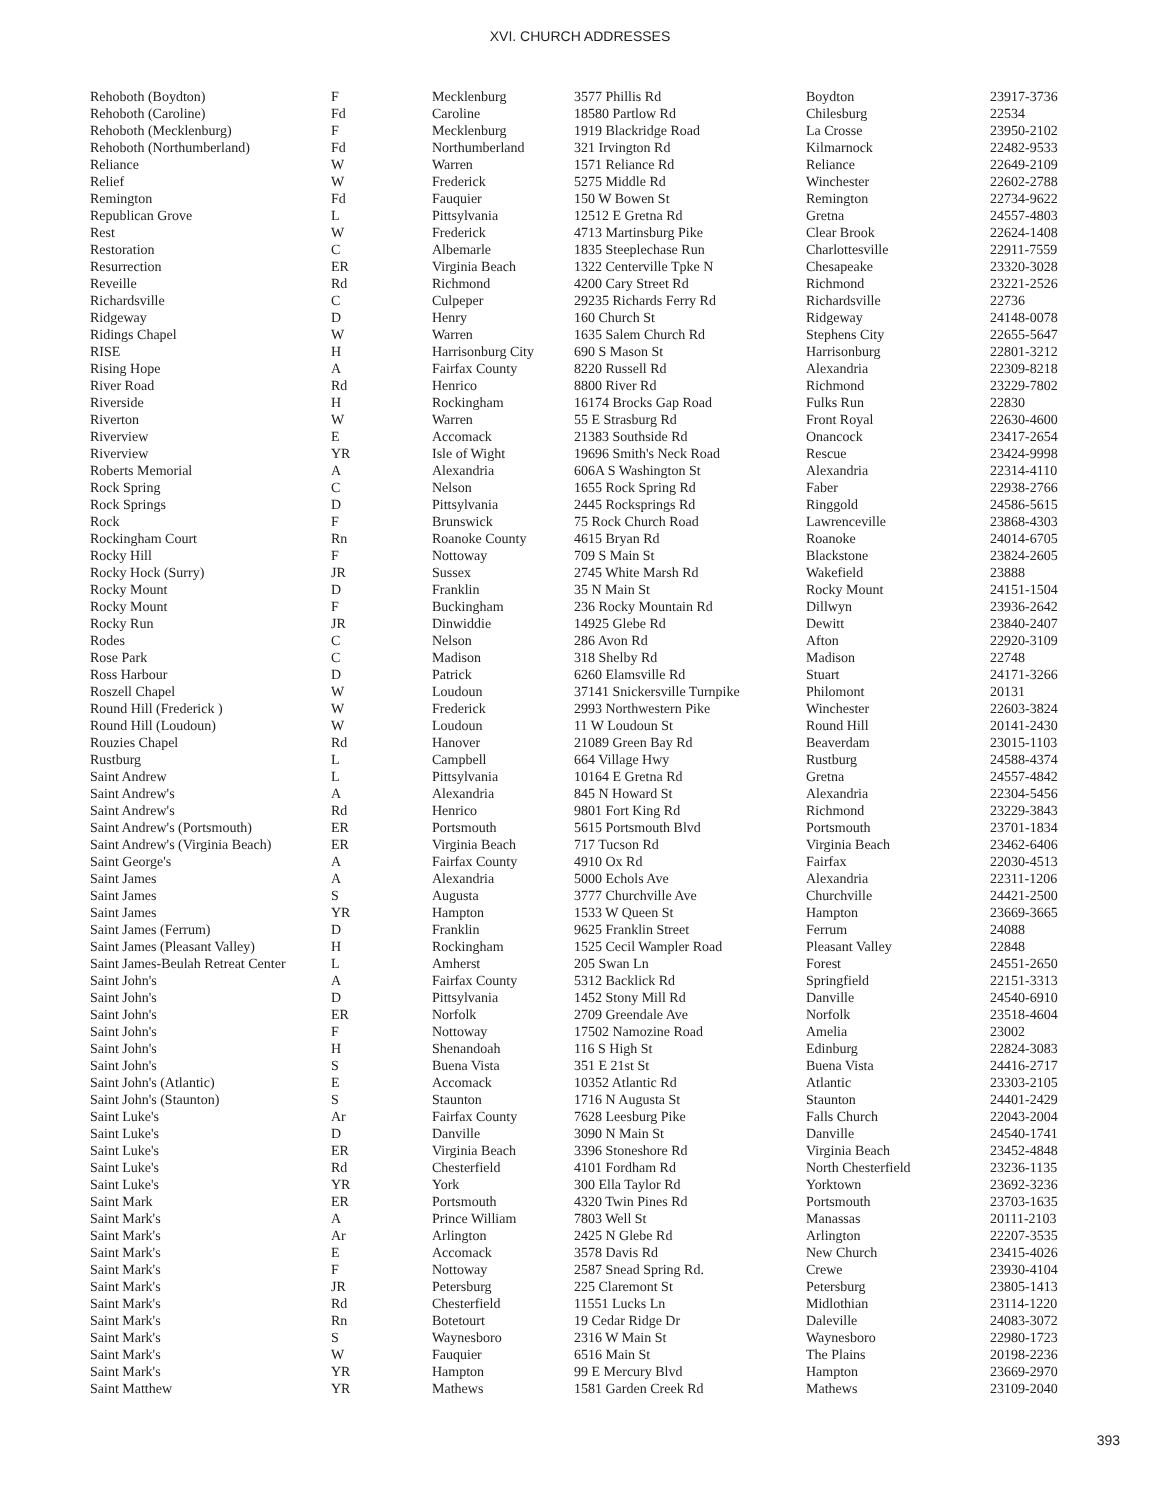XVI. CHURCH ADDRESSES
| Rehoboth (Boydton) | F | Mecklenburg | 3577 Phillis Rd | Boydton | 23917-3736 |
| Rehoboth (Caroline) | Fd | Caroline | 18580 Partlow Rd | Chilesburg | 22534 |
| Rehoboth (Mecklenburg) | F | Mecklenburg | 1919 Blackridge Road | La Crosse | 23950-2102 |
| Rehoboth (Northumberland) | Fd | Northumberland | 321 Irvington Rd | Kilmarnock | 22482-9533 |
| Reliance | W | Warren | 1571 Reliance Rd | Reliance | 22649-2109 |
| Relief | W | Frederick | 5275 Middle Rd | Winchester | 22602-2788 |
| Remington | Fd | Fauquier | 150 W Bowen St | Remington | 22734-9622 |
| Republican Grove | L | Pittsylvania | 12512 E Gretna Rd | Gretna | 24557-4803 |
| Rest | W | Frederick | 4713 Martinsburg Pike | Clear Brook | 22624-1408 |
| Restoration | C | Albemarle | 1835 Steeplechase Run | Charlottesville | 22911-7559 |
| Resurrection | ER | Virginia Beach | 1322 Centerville Tpke N | Chesapeake | 23320-3028 |
| Reveille | Rd | Richmond | 4200 Cary Street Rd | Richmond | 23221-2526 |
| Richardsville | C | Culpeper | 29235 Richards Ferry Rd | Richardsville | 22736 |
| Ridgeway | D | Henry | 160 Church St | Ridgeway | 24148-0078 |
| Ridings Chapel | W | Warren | 1635 Salem Church Rd | Stephens City | 22655-5647 |
| RISE | H | Harrisonburg City | 690 S Mason St | Harrisonburg | 22801-3212 |
| Rising Hope | A | Fairfax County | 8220 Russell Rd | Alexandria | 22309-8218 |
| River Road | Rd | Henrico | 8800 River Rd | Richmond | 23229-7802 |
| Riverside | H | Rockingham | 16174 Brocks Gap Road | Fulks Run | 22830 |
| Riverton | W | Warren | 55 E Strasburg Rd | Front Royal | 22630-4600 |
| Riverview | E | Accomack | 21383 Southside Rd | Onancock | 23417-2654 |
| Riverview | YR | Isle of Wight | 19696 Smith's Neck Road | Rescue | 23424-9998 |
| Roberts Memorial | A | Alexandria | 606A S Washington St | Alexandria | 22314-4110 |
| Rock Spring | C | Nelson | 1655 Rock Spring Rd | Faber | 22938-2766 |
| Rock Springs | D | Pittsylvania | 2445 Rocksprings Rd | Ringgold | 24586-5615 |
| Rock | F | Brunswick | 75 Rock Church Road | Lawrenceville | 23868-4303 |
| Rockingham Court | Rn | Roanoke County | 4615 Bryan Rd | Roanoke | 24014-6705 |
| Rocky Hill | F | Nottoway | 709 S Main St | Blackstone | 23824-2605 |
| Rocky Hock (Surry) | JR | Sussex | 2745 White Marsh Rd | Wakefield | 23888 |
| Rocky Mount | D | Franklin | 35 N Main St | Rocky Mount | 24151-1504 |
| Rocky Mount | F | Buckingham | 236 Rocky Mountain Rd | Dillwyn | 23936-2642 |
| Rocky Run | JR | Dinwiddie | 14925 Glebe Rd | Dewitt | 23840-2407 |
| Rodes | C | Nelson | 286 Avon Rd | Afton | 22920-3109 |
| Rose Park | C | Madison | 318 Shelby Rd | Madison | 22748 |
| Ross Harbour | D | Patrick | 6260 Elamsville Rd | Stuart | 24171-3266 |
| Roszell Chapel | W | Loudoun | 37141 Snickersville Turnpike | Philomont | 20131 |
| Round Hill (Frederick ) | W | Frederick | 2993 Northwestern Pike | Winchester | 22603-3824 |
| Round Hill (Loudoun) | W | Loudoun | 11 W Loudoun St | Round Hill | 20141-2430 |
| Rouzies Chapel | Rd | Hanover | 21089 Green Bay Rd | Beaverdam | 23015-1103 |
| Rustburg | L | Campbell | 664 Village Hwy | Rustburg | 24588-4374 |
| Saint Andrew | L | Pittsylvania | 10164 E Gretna Rd | Gretna | 24557-4842 |
| Saint Andrew's | A | Alexandria | 845 N Howard St | Alexandria | 22304-5456 |
| Saint Andrew's | Rd | Henrico | 9801 Fort King Rd | Richmond | 23229-3843 |
| Saint Andrew's (Portsmouth) | ER | Portsmouth | 5615 Portsmouth Blvd | Portsmouth | 23701-1834 |
| Saint Andrew's (Virginia Beach) | ER | Virginia Beach | 717 Tucson Rd | Virginia Beach | 23462-6406 |
| Saint George's | A | Fairfax County | 4910 Ox Rd | Fairfax | 22030-4513 |
| Saint James | A | Alexandria | 5000 Echols Ave | Alexandria | 22311-1206 |
| Saint James | S | Augusta | 3777 Churchville Ave | Churchville | 24421-2500 |
| Saint James | YR | Hampton | 1533 W Queen St | Hampton | 23669-3665 |
| Saint James (Ferrum) | D | Franklin | 9625 Franklin Street | Ferrum | 24088 |
| Saint James (Pleasant Valley) | H | Rockingham | 1525 Cecil Wampler Road | Pleasant Valley | 22848 |
| Saint James-Beulah Retreat Center | L | Amherst | 205 Swan Ln | Forest | 24551-2650 |
| Saint John's | A | Fairfax County | 5312 Backlick Rd | Springfield | 22151-3313 |
| Saint John's | D | Pittsylvania | 1452 Stony Mill Rd | Danville | 24540-6910 |
| Saint John's | ER | Norfolk | 2709 Greendale Ave | Norfolk | 23518-4604 |
| Saint John's | F | Nottoway | 17502 Namozine Road | Amelia | 23002 |
| Saint John's | H | Shenandoah | 116 S High St | Edinburg | 22824-3083 |
| Saint John's | S | Buena Vista | 351 E 21st St | Buena Vista | 24416-2717 |
| Saint John's (Atlantic) | E | Accomack | 10352 Atlantic Rd | Atlantic | 23303-2105 |
| Saint John's (Staunton) | S | Staunton | 1716 N Augusta St | Staunton | 24401-2429 |
| Saint Luke's | Ar | Fairfax County | 7628 Leesburg Pike | Falls Church | 22043-2004 |
| Saint Luke's | D | Danville | 3090 N Main St | Danville | 24540-1741 |
| Saint Luke's | ER | Virginia Beach | 3396 Stoneshore Rd | Virginia Beach | 23452-4848 |
| Saint Luke's | Rd | Chesterfield | 4101 Fordham Rd | North Chesterfield | 23236-1135 |
| Saint Luke's | YR | York | 300 Ella Taylor Rd | Yorktown | 23692-3236 |
| Saint Mark | ER | Portsmouth | 4320 Twin Pines Rd | Portsmouth | 23703-1635 |
| Saint Mark's | A | Prince William | 7803 Well St | Manassas | 20111-2103 |
| Saint Mark's | Ar | Arlington | 2425 N Glebe Rd | Arlington | 22207-3535 |
| Saint Mark's | E | Accomack | 3578 Davis Rd | New Church | 23415-4026 |
| Saint Mark's | F | Nottoway | 2587 Snead Spring Rd. | Crewe | 23930-4104 |
| Saint Mark's | JR | Petersburg | 225 Claremont St | Petersburg | 23805-1413 |
| Saint Mark's | Rd | Chesterfield | 11551 Lucks Ln | Midlothian | 23114-1220 |
| Saint Mark's | Rn | Botetourt | 19 Cedar Ridge Dr | Daleville | 24083-3072 |
| Saint Mark's | S | Waynesboro | 2316 W Main St | Waynesboro | 22980-1723 |
| Saint Mark's | W | Fauquier | 6516 Main St | The Plains | 20198-2236 |
| Saint Mark's | YR | Hampton | 99 E Mercury Blvd | Hampton | 23669-2970 |
| Saint Matthew | YR | Mathews | 1581 Garden Creek Rd | Mathews | 23109-2040 |
393